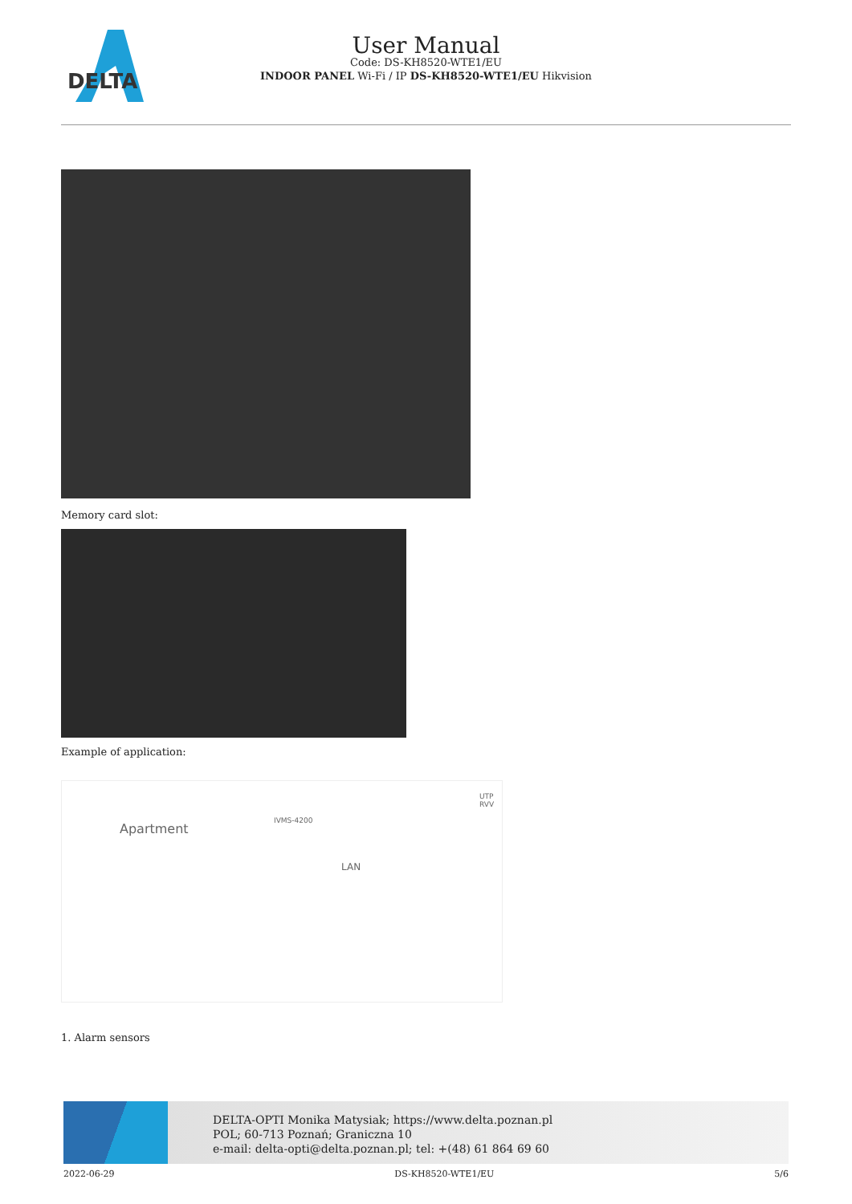DELTA
User Manual
Code: DS-KH8520-WTE1/EU
INDOOR PANEL Wi-Fi / IP DS-KH8520-WTE1/EU Hikvision
Memory card slot:
Example of application:
Apartment
IVMS-4200
LAN
UTP RVV
1. Alarm sensors
DELTA-OPTI Monika Matysiak; https://www.delta.poznan.pl
POL; 60-713 Poznań; Graniczna 10
e-mail: delta-opti@delta.poznan.pl; tel: +(48) 61 864 69 60
2022-06-29 DS-KH8520-WTE1/EU 5/6